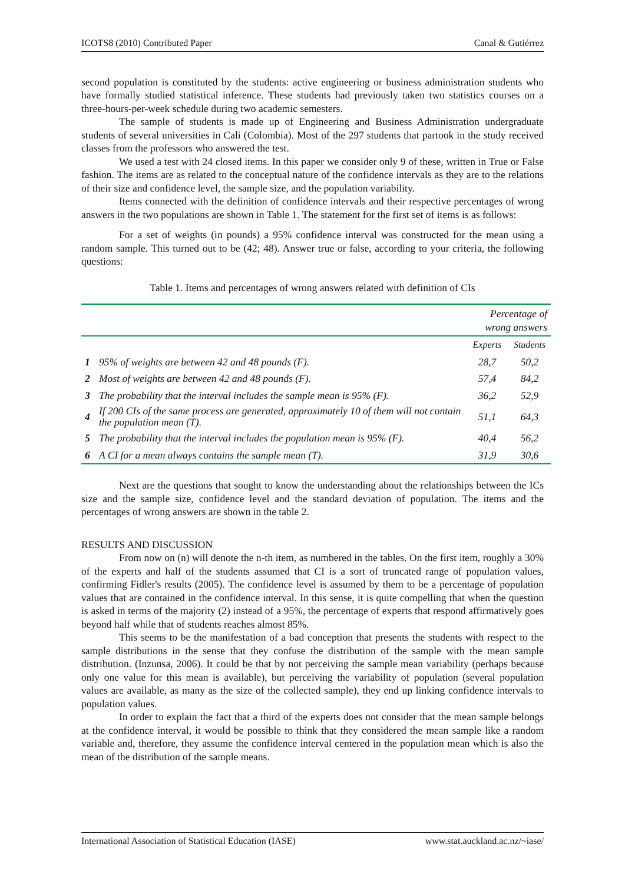ICOTS8 (2010) Contributed Paper Canal & Gutiérrez
second population is constituted by the students: active engineering or business administration students who have formally studied statistical inference. These students had previously taken two statistics courses on a three-hours-per-week schedule during two academic semesters.
The sample of students is made up of Engineering and Business Administration undergraduate students of several universities in Cali (Colombia). Most of the 297 students that partook in the study received classes from the professors who answered the test.
We used a test with 24 closed items. In this paper we consider only 9 of these, written in True or False fashion. The items are as related to the conceptual nature of the confidence intervals as they are to the relations of their size and confidence level, the sample size, and the population variability.
Items connected with the definition of confidence intervals and their respective percentages of wrong answers in the two populations are shown in Table 1. The statement for the first set of items is as follows:
For a set of weights (in pounds) a 95% confidence interval was constructed for the mean using a random sample. This turned out to be (42; 48). Answer true or false, according to your criteria, the following questions:
Table 1. Items and percentages of wrong answers related with definition of CIs
| | | Percentage of wrong answers | |
| --- | --- | --- | --- |
| | | Experts | Students |
| 1 | 95% of weights are between 42 and 48 pounds (F). | 28,7 | 50,2 |
| 2 | Most of weights are between 42 and 48 pounds (F). | 57,4 | 84,2 |
| 3 | The probability that the interval includes the sample mean is 95% (F). | 36,2 | 52,9 |
| 4 | If 200 CIs of the same process are generated, approximately 10 of them will not contain the population mean (T). | 51,1 | 64,3 |
| 5 | The probability that the interval includes the population mean is 95% (F). | 40,4 | 56,2 |
| 6 | A CI for a mean always contains the sample mean (T). | 31,9 | 30,6 |
Next are the questions that sought to know the understanding about the relationships between the ICs size and the sample size, confidence level and the standard deviation of population. The items and the percentages of wrong answers are shown in the table 2.
RESULTS AND DISCUSSION
From now on (n) will denote the n-th item, as numbered in the tables. On the first item, roughly a 30% of the experts and half of the students assumed that CI is a sort of truncated range of population values, confirming Fidler's results (2005). The confidence level is assumed by them to be a percentage of population values that are contained in the confidence interval. In this sense, it is quite compelling that when the question is asked in terms of the majority (2) instead of a 95%, the percentage of experts that respond affirmatively goes beyond half while that of students reaches almost 85%.
This seems to be the manifestation of a bad conception that presents the students with respect to the sample distributions in the sense that they confuse the distribution of the sample with the mean sample distribution. (Inzunsa, 2006). It could be that by not perceiving the sample mean variability (perhaps because only one value for this mean is available), but perceiving the variability of population (several population values are available, as many as the size of the collected sample), they end up linking confidence intervals to population values.
In order to explain the fact that a third of the experts does not consider that the mean sample belongs at the confidence interval, it would be possible to think that they considered the mean sample like a random variable and, therefore, they assume the confidence interval centered in the population mean which is also the mean of the distribution of the sample means.
International Association of Statistical Education (IASE) www.stat.auckland.ac.nz/~iase/